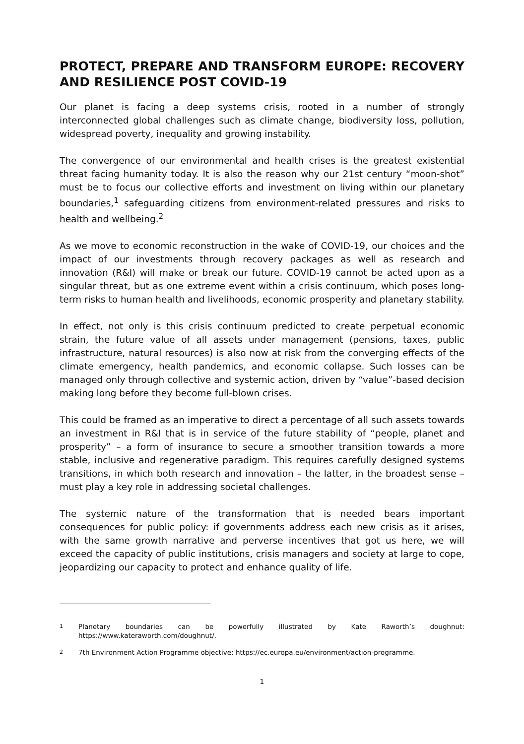PROTECT, PREPARE AND TRANSFORM EUROPE: RECOVERY AND RESILIENCE POST COVID-19
Our planet is facing a deep systems crisis, rooted in a number of strongly interconnected global challenges such as climate change, biodiversity loss, pollution, widespread poverty, inequality and growing instability.
The convergence of our environmental and health crises is the greatest existential threat facing humanity today. It is also the reason why our 21st century “moon-shot” must be to focus our collective efforts and investment on living within our planetary boundaries,<sup>1</sup> safeguarding citizens from environment-related pressures and risks to health and wellbeing.<sup>2</sup>
As we move to economic reconstruction in the wake of COVID-19, our choices and the impact of our investments through recovery packages as well as research and innovation (R&I) will make or break our future. COVID-19 cannot be acted upon as a singular threat, but as one extreme event within a crisis continuum, which poses long-term risks to human health and livelihoods, economic prosperity and planetary stability.
In effect, not only is this crisis continuum predicted to create perpetual economic strain, the future value of all assets under management (pensions, taxes, public infrastructure, natural resources) is also now at risk from the converging effects of the climate emergency, health pandemics, and economic collapse. Such losses can be managed only through collective and systemic action, driven by “value”-based decision making long before they become full-blown crises.
This could be framed as an imperative to direct a percentage of all such assets towards an investment in R&I that is in service of the future stability of “people, planet and prosperity” – a form of insurance to secure a smoother transition towards a more stable, inclusive and regenerative paradigm. This requires carefully designed systems transitions, in which both research and innovation – the latter, in the broadest sense – must play a key role in addressing societal challenges.
The systemic nature of the transformation that is needed bears important consequences for public policy: if governments address each new crisis as it arises, with the same growth narrative and perverse incentives that got us here, we will exceed the capacity of public institutions, crisis managers and society at large to cope, jeopardizing our capacity to protect and enhance quality of life.
1
Planetary boundaries can be powerfully illustrated by Kate Raworth’s doughnut: https://www.kateraworth.com/doughnut/.
2
7th Environment Action Programme objective: https://ec.europa.eu/environment/action-programme.
1